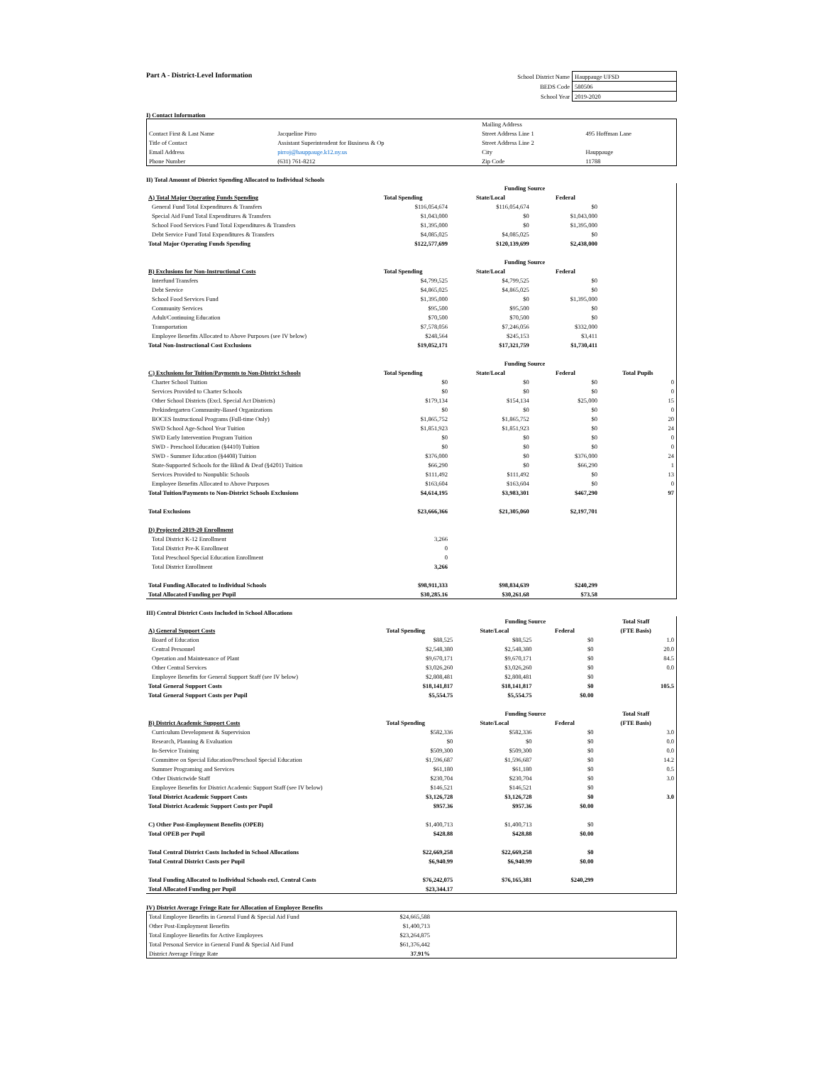Part A - District-Level Information
| School District Name | Hauppauge UFSD |
| BEDS Code | 580506 |
| School Year | 2019-2020 |
I) Contact Information
| | | Mailing Address | |
| Contact First & Last Name | Jacqueline Pirro | Street Address Line 1 | 495 Hoffman Lane |
| Title of Contact | Assistant Superintendent for Business & Op | Street Address Line 2 | |
| Email Address | pirroj@hauppauge.k12.ny.us | City | Hauppauge |
| Phone Number | (631) 761-8212 | Zip Code | 11788 |
II) Total Amount of District Spending Allocated to Individual Schools
| | | Funding Source | | |
| A) Total Major Operating Funds Spending | Total Spending | State/Local | Federal | |
| General Fund Total Expenditures & Transfers | $116,054,674 | $116,054,674 | $0 | |
| Special Aid Fund Total Expenditures & Transfers | $1,043,000 | $0 | $1,043,000 | |
| School Food Services Fund Total Expenditures & Transfers | $1,395,000 | $0 | $1,395,000 | |
| Debt Service Fund Total Expenditures & Transfers | $4,085,025 | $4,085,025 | $0 | |
| Total Major Operating Funds Spending | $122,577,699 | $120,139,699 | $2,438,000 | |
| | | Funding Source | | |
| B) Exclusions for Non-Instructional Costs | Total Spending | State/Local | Federal | |
| Interfund Transfers | $4,799,525 | $4,799,525 | $0 | |
| Debt Service | $4,865,025 | $4,865,025 | $0 | |
| School Food Services Fund | $1,395,000 | $0 | $1,395,000 | |
| Community Services | $95,500 | $95,500 | $0 | |
| Adult/Continuing Education | $70,500 | $70,500 | $0 | |
| Transportation | $7,578,056 | $7,246,056 | $332,000 | |
| Employee Benefits Allocated to Above Purposes (see IV below) | $248,564 | $245,153 | $3,411 | |
| Total Non-Instructional Cost Exclusions | $19,052,171 | $17,321,759 | $1,730,411 | |
| | | Funding Source | | |
| C) Exclusions for Tuition/Payments to Non-District Schools | Total Spending | State/Local | Federal | Total Pupils |
| Charter School Tuition | $0 | $0 | $0 | 0 |
| Services Provided to Charter Schools | $0 | $0 | $0 | 0 |
| Other School Districts (Excl. Special Act Districts) | $179,134 | $154,134 | $25,000 | 15 |
| Prekindergarten Community-Based Organizations | $0 | $0 | $0 | 0 |
| BOCES Instructional Programs (Full-time Only) | $1,865,752 | $1,865,752 | $0 | 20 |
| SWD School Age-School Year Tuition | $1,851,923 | $1,851,923 | $0 | 24 |
| SWD Early Intervention Program Tuition | $0 | $0 | $0 | 0 |
| SWD - Preschool Education (§4410) Tuition | $0 | $0 | $0 | 0 |
| SWD - Summer Education (§4408) Tuition | $376,000 | $0 | $376,000 | 24 |
| State-Supported Schools for the Blind & Deaf (§4201) Tuition | $66,290 | $0 | $66,290 | 1 |
| Services Provided to Nonpublic Schools | $111,492 | $111,492 | $0 | 13 |
| Employee Benefits Allocated to Above Purposes | $163,604 | $163,604 | $0 | 0 |
| Total Tuition/Payments to Non-District Schools Exclusions | $4,614,195 | $3,983,301 | $467,290 | 97 |
| Total Exclusions | $23,666,366 | $21,305,060 | $2,197,701 | |
| D) Projected 2019-20 Enrollment | | | | |
| Total District K-12 Enrollment | 3,266 | | | |
| Total District Pre-K Enrollment | 0 | | | |
| Total Preschool Special Education Enrollment | 0 | | | |
| Total District Enrollment | 3,266 | | | |
| Total Funding Allocated to Individual Schools | $98,911,333 | $98,834,639 | $240,299 | |
| Total Allocated Funding per Pupil | $30,285.16 | $30,261.68 | $73.58 | |
III) Central District Costs Included in School Allocations
| | | Funding Source | | Total Staff |
| A) General Support Costs | Total Spending | State/Local | Federal | (FTE Basis) |
| Board of Education | $88,525 | $88,525 | $0 | 1.0 |
| Central Personnel | $2,548,380 | $2,548,380 | $0 | 20.0 |
| Operation and Maintenance of Plant | $9,670,171 | $9,670,171 | $0 | 84.5 |
| Other Central Services | $3,026,260 | $3,026,260 | $0 | 0.0 |
| Employee Benefits for General Support Staff (see IV below) | $2,808,481 | $2,808,481 | $0 | |
| Total General Support Costs | $18,141,817 | $18,141,817 | $0 | 105.5 |
| Total General Support Costs per Pupil | $5,554.75 | $5,554.75 | $0.00 | |
| | | Funding Source | | Total Staff |
| B) District Academic Support Costs | Total Spending | State/Local | Federal | (FTE Basis) |
| Curriculum Development & Supervision | $582,336 | $582,336 | $0 | 3.0 |
| Research, Planning & Evaluation | $0 | $0 | $0 | 0.0 |
| In-Service Training | $509,300 | $509,300 | $0 | 0.0 |
| Committee on Special Education/Preschool Special Education | $1,596,687 | $1,596,687 | $0 | 14.2 |
| Summer Programing and Services | $61,180 | $61,180 | $0 | 0.5 |
| Other Districtwide Staff | $230,704 | $230,704 | $0 | 3.0 |
| Employee Benefits for District Academic Support Staff (see IV below) | $146,521 | $146,521 | $0 | |
| Total District Academic Support Costs | $3,126,728 | $3,126,728 | $0 | 3.0 |
| Total District Academic Support Costs per Pupil | $957.36 | $957.36 | $0.00 | |
| C) Other Post-Employment Benefits (OPEB) | $1,400,713 | $1,400,713 | $0 | |
| Total OPEB per Pupil | $428.88 | $428.88 | $0.00 | |
| Total Central District Costs Included in School Allocations | $22,669,258 | $22,669,258 | $0 | |
| Total Central District Costs per Pupil | $6,940.99 | $6,940.99 | $0.00 | |
| Total Funding Allocated to Individual Schools excl. Central Costs | $76,242,075 | $76,165,381 | $240,299 | |
| Total Allocated Funding per Pupil | $23,344.17 | | | |
IV) District Average Fringe Rate for Allocation of Employee Benefits
| Total Employee Benefits in General Fund & Special Aid Fund | $24,665,588 | |
| Other Post-Employment Benefits | $1,400,713 | |
| Total Employee Benefits for Active Employees | $23,264,875 | |
| Total Personal Service in General Fund & Special Aid Fund | $61,376,442 | |
| District Average Fringe Rate | 37.91% | |